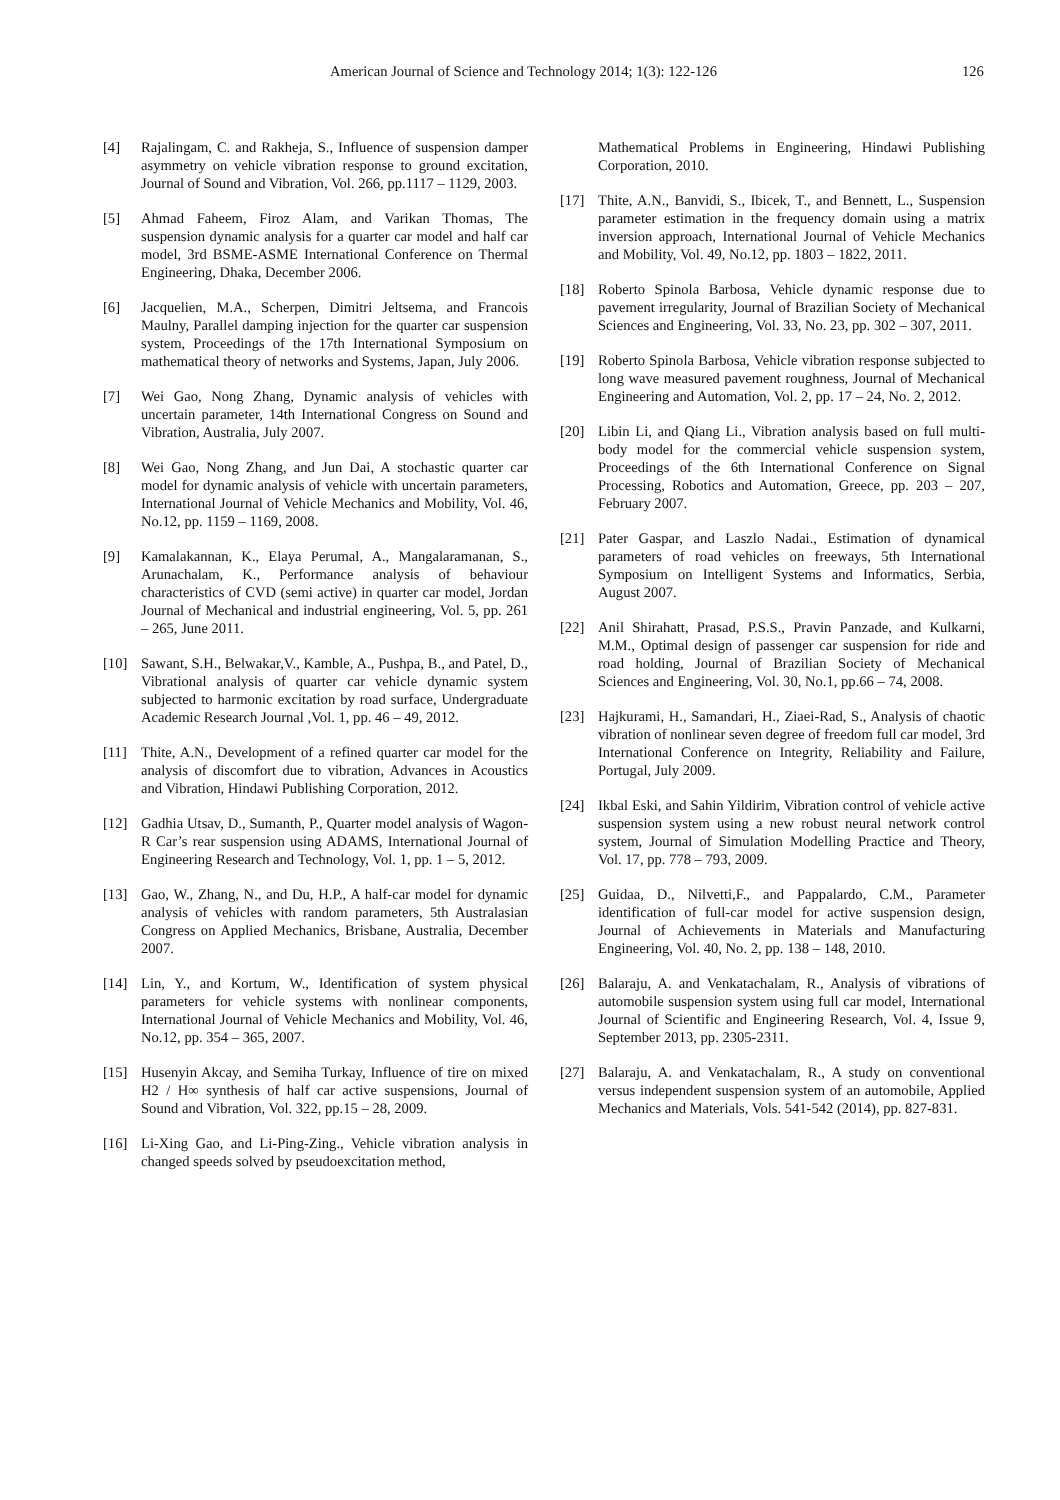American Journal of Science and Technology 2014; 1(3): 122-126 126
[4] Rajalingam, C. and Rakheja, S., Influence of suspension damper asymmetry on vehicle vibration response to ground excitation, Journal of Sound and Vibration, Vol. 266, pp.1117 – 1129, 2003.
[5] Ahmad Faheem, Firoz Alam, and Varikan Thomas, The suspension dynamic analysis for a quarter car model and half car model, 3rd BSME-ASME International Conference on Thermal Engineering, Dhaka, December 2006.
[6] Jacquelien, M.A., Scherpen, Dimitri Jeltsema, and Francois Maulny, Parallel damping injection for the quarter car suspension system, Proceedings of the 17th International Symposium on mathematical theory of networks and Systems, Japan, July 2006.
[7] Wei Gao, Nong Zhang, Dynamic analysis of vehicles with uncertain parameter, 14th International Congress on Sound and Vibration, Australia, July 2007.
[8] Wei Gao, Nong Zhang, and Jun Dai, A stochastic quarter car model for dynamic analysis of vehicle with uncertain parameters, International Journal of Vehicle Mechanics and Mobility, Vol. 46, No.12, pp. 1159 – 1169, 2008.
[9] Kamalakannan, K., Elaya Perumal, A., Mangalaramanan, S., Arunachalam, K., Performance analysis of behaviour characteristics of CVD (semi active) in quarter car model, Jordan Journal of Mechanical and industrial engineering, Vol. 5, pp. 261 – 265, June 2011.
[10] Sawant, S.H., Belwakar,V., Kamble, A., Pushpa, B., and Patel, D., Vibrational analysis of quarter car vehicle dynamic system subjected to harmonic excitation by road surface, Undergraduate Academic Research Journal ,Vol. 1, pp. 46 – 49, 2012.
[11] Thite, A.N., Development of a refined quarter car model for the analysis of discomfort due to vibration, Advances in Acoustics and Vibration, Hindawi Publishing Corporation, 2012.
[12] Gadhia Utsav, D., Sumanth, P., Quarter model analysis of Wagon-R Car’s rear suspension using ADAMS, International Journal of Engineering Research and Technology, Vol. 1, pp. 1 – 5, 2012.
[13] Gao, W., Zhang, N., and Du, H.P., A half-car model for dynamic analysis of vehicles with random parameters, 5th Australasian Congress on Applied Mechanics, Brisbane, Australia, December 2007.
[14] Lin, Y., and Kortum, W., Identification of system physical parameters for vehicle systems with nonlinear components, International Journal of Vehicle Mechanics and Mobility, Vol. 46, No.12, pp. 354 – 365, 2007.
[15] Husenyin Akcay, and Semiha Turkay, Influence of tire on mixed H2 / H∞ synthesis of half car active suspensions, Journal of Sound and Vibration, Vol. 322, pp.15 – 28, 2009.
[16] Li-Xing Gao, and Li-Ping-Zing., Vehicle vibration analysis in changed speeds solved by pseudoexcitation method,
Mathematical Problems in Engineering, Hindawi Publishing Corporation, 2010.
[17] Thite, A.N., Banvidi, S., Ibicek, T., and Bennett, L., Suspension parameter estimation in the frequency domain using a matrix inversion approach, International Journal of Vehicle Mechanics and Mobility, Vol. 49, No.12, pp. 1803 – 1822, 2011.
[18] Roberto Spinola Barbosa, Vehicle dynamic response due to pavement irregularity, Journal of Brazilian Society of Mechanical Sciences and Engineering, Vol. 33, No. 23, pp. 302 – 307, 2011.
[19] Roberto Spinola Barbosa, Vehicle vibration response subjected to long wave measured pavement roughness, Journal of Mechanical Engineering and Automation, Vol. 2, pp. 17 – 24, No. 2, 2012.
[20] Libin Li, and Qiang Li., Vibration analysis based on full multi-body model for the commercial vehicle suspension system, Proceedings of the 6th International Conference on Signal Processing, Robotics and Automation, Greece, pp. 203 – 207, February 2007.
[21] Pater Gaspar, and Laszlo Nadai., Estimation of dynamical parameters of road vehicles on freeways, 5th International Symposium on Intelligent Systems and Informatics, Serbia, August 2007.
[22] Anil Shirahatt, Prasad, P.S.S., Pravin Panzade, and Kulkarni, M.M., Optimal design of passenger car suspension for ride and road holding, Journal of Brazilian Society of Mechanical Sciences and Engineering, Vol. 30, No.1, pp.66 – 74, 2008.
[23] Hajkurami, H., Samandari, H., Ziaei-Rad, S., Analysis of chaotic vibration of nonlinear seven degree of freedom full car model, 3rd International Conference on Integrity, Reliability and Failure, Portugal, July 2009.
[24] Ikbal Eski, and Sahin Yildirim, Vibration control of vehicle active suspension system using a new robust neural network control system, Journal of Simulation Modelling Practice and Theory, Vol. 17, pp. 778 – 793, 2009.
[25] Guidaa, D., Nilvetti,F., and Pappalardo, C.M., Parameter identification of full-car model for active suspension design, Journal of Achievements in Materials and Manufacturing Engineering, Vol. 40, No. 2, pp. 138 – 148, 2010.
[26] Balaraju, A. and Venkatachalam, R., Analysis of vibrations of automobile suspension system using full car model, International Journal of Scientific and Engineering Research, Vol. 4, Issue 9, September 2013, pp. 2305-2311.
[27] Balaraju, A. and Venkatachalam, R., A study on conventional versus independent suspension system of an automobile, Applied Mechanics and Materials, Vols. 541-542 (2014), pp. 827-831.